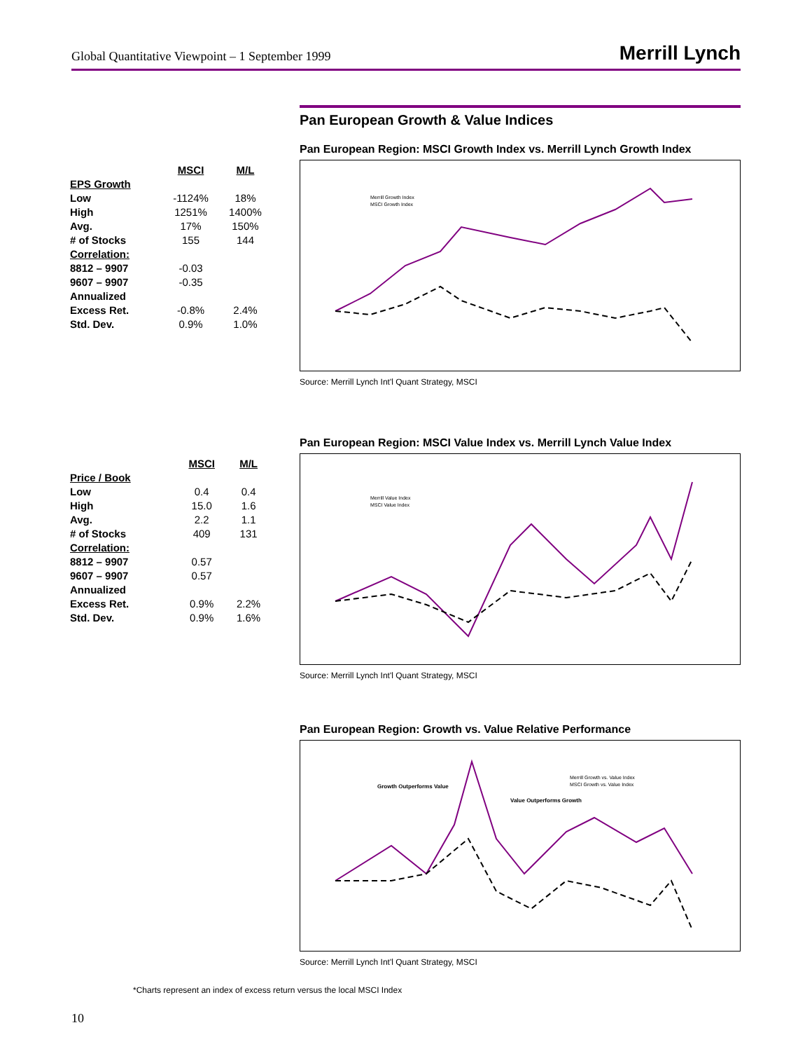Global Quantitative Viewpoint – 1 September 1999
Merrill Lynch
Pan European Growth & Value Indices
| | MSCI | M/L |
| EPS Growth | | |
| Low | -1124% | 18% |
| High | 1251% | 1400% |
| Avg. | 17% | 150% |
| # of Stocks | 155 | 144 |
| Correlation: | | |
| 8812 – 9907 | -0.03 | |
| 9607 – 9907 | -0.35 | |
| Annualized | | |
| Excess Ret. | -0.8% | 2.4% |
| Std. Dev. | 0.9% | 1.0% |
Pan European Region: MSCI Growth Index vs. Merrill Lynch Growth Index
Merrill Growth Index
MSCI Growth Index
Source: Merrill Lynch Int'l Quant Strategy, MSCI
| | MSCI | M/L |
| Price / Book | | |
| Low | 0.4 | 0.4 |
| High | 15.0 | 1.6 |
| Avg. | 2.2 | 1.1 |
| # of Stocks | 409 | 131 |
| Correlation: | | |
| 8812 – 9907 | 0.57 | |
| 9607 – 9907 | 0.57 | |
| Annualized | | |
| Excess Ret. | 0.9% | 2.2% |
| Std. Dev. | 0.9% | 1.6% |
Pan European Region: MSCI Value Index vs. Merrill Lynch Value Index
Merrill Value Index
MSCI Value Index
Source: Merrill Lynch Int'l Quant Strategy, MSCI
Pan European Region: Growth vs. Value Relative Performance
Growth Outperforms Value
Value Outperforms Growth
Merrill Growth vs. Value Index
MSCI Growth vs. Value Index
Source: Merrill Lynch Int'l Quant Strategy, MSCI
*Charts represent an index of excess return versus the local MSCI Index
10